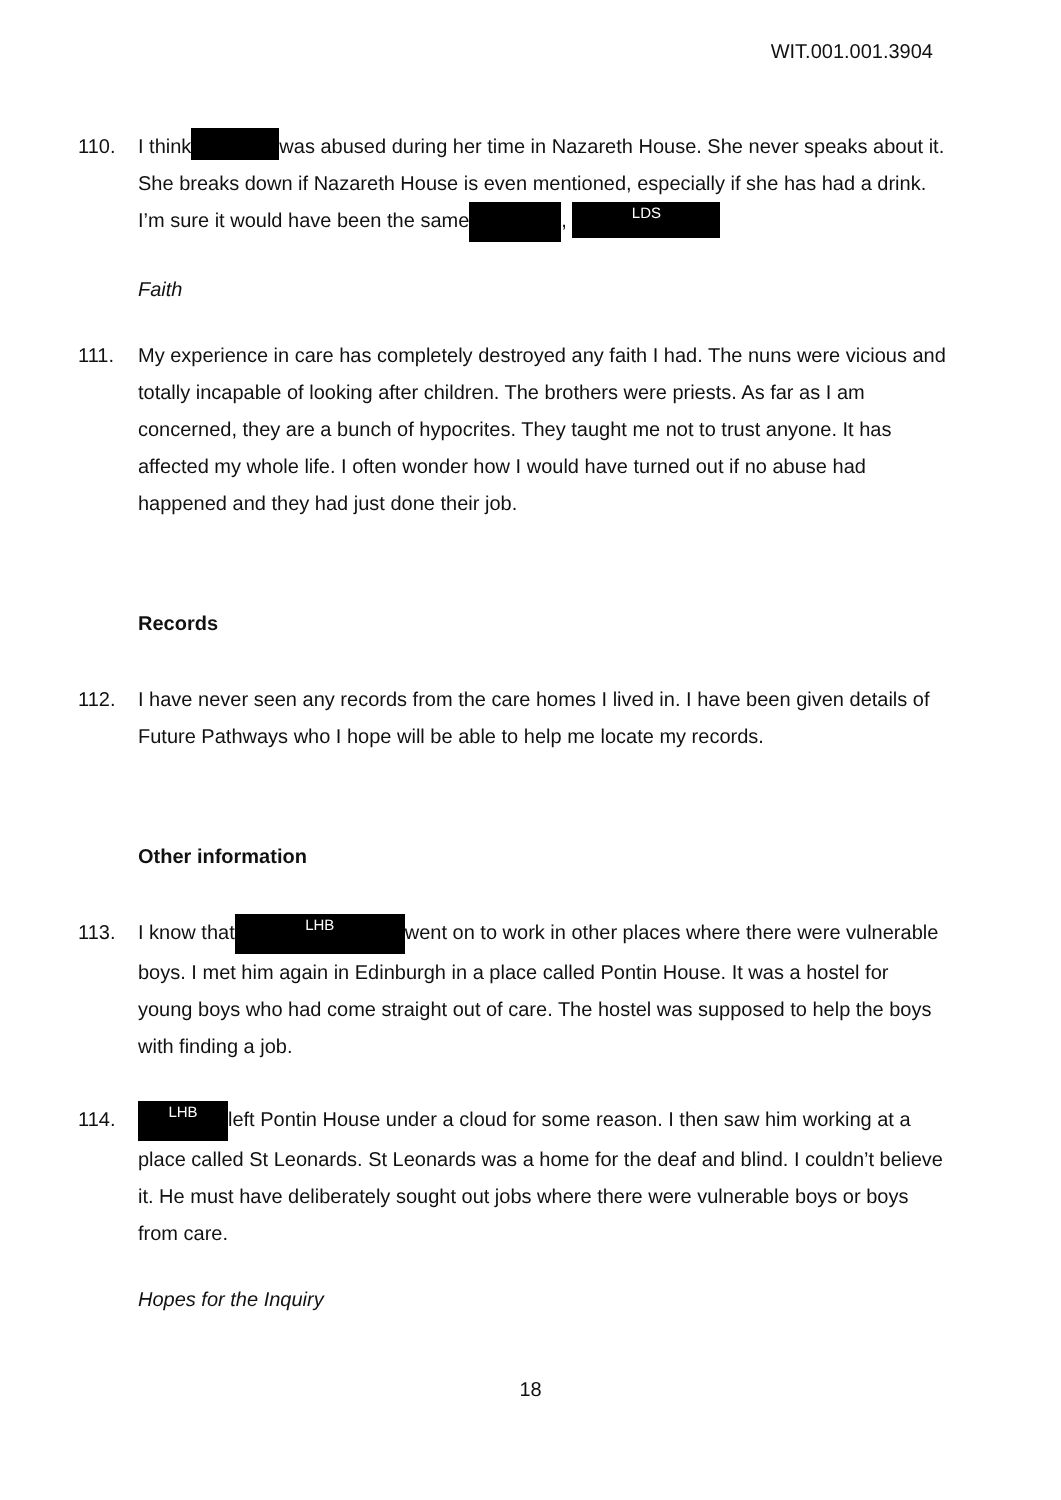WIT.001.001.3904
110. I think was abused during her time in Nazareth House. She never speaks about it. She breaks down if Nazareth House is even mentioned, especially if she has had a drink. I’m sure it would have been the same , LDS
Faith
111. My experience in care has completely destroyed any faith I had. The nuns were vicious and totally incapable of looking after children. The brothers were priests. As far as I am concerned, they are a bunch of hypocrites. They taught me not to trust anyone. It has affected my whole life. I often wonder how I would have turned out if no abuse had happened and they had just done their job.
Records
112. I have never seen any records from the care homes I lived in. I have been given details of Future Pathways who I hope will be able to help me locate my records.
Other information
113. I know that LHB went on to work in other places where there were vulnerable boys. I met him again in Edinburgh in a place called Pontin House. It was a hostel for young boys who had come straight out of care. The hostel was supposed to help the boys with finding a job.
114. LHB left Pontin House under a cloud for some reason. I then saw him working at a place called St Leonards. St Leonards was a home for the deaf and blind. I couldn’t believe it. He must have deliberately sought out jobs where there were vulnerable boys or boys from care.
Hopes for the Inquiry
18